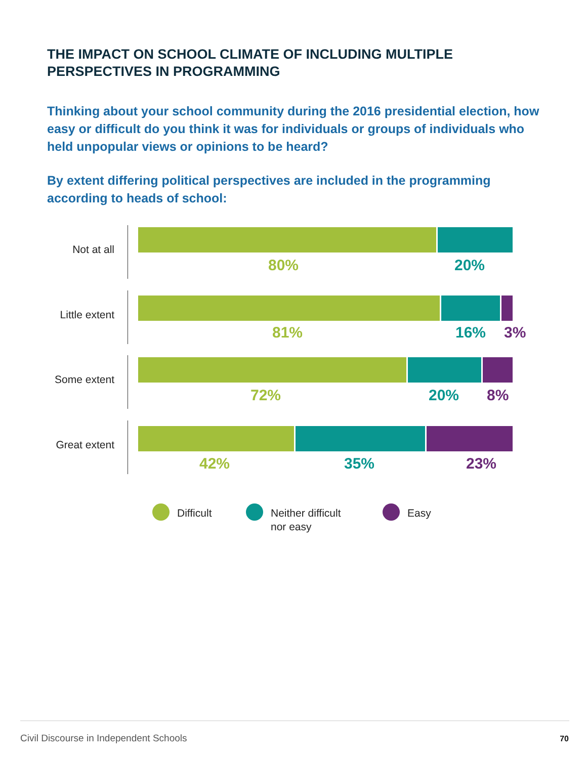THE IMPACT ON SCHOOL CLIMATE OF INCLUDING MULTIPLE PERSPECTIVES IN PROGRAMMING
Thinking about your school community during the 2016 presidential election, how easy or difficult do you think it was for individuals or groups of individuals who held unpopular views or opinions to be heard?
By extent differing political perspectives are included in the programming according to heads of school:
Not at all
80% 20%
Little extent
81% 16% 3%
Some extent
72% 20% 8%
Great extent
42% 35% 23%
Difficult
Neither difficult
nor easy
Easy
Civil Discourse in Independent Schools
70